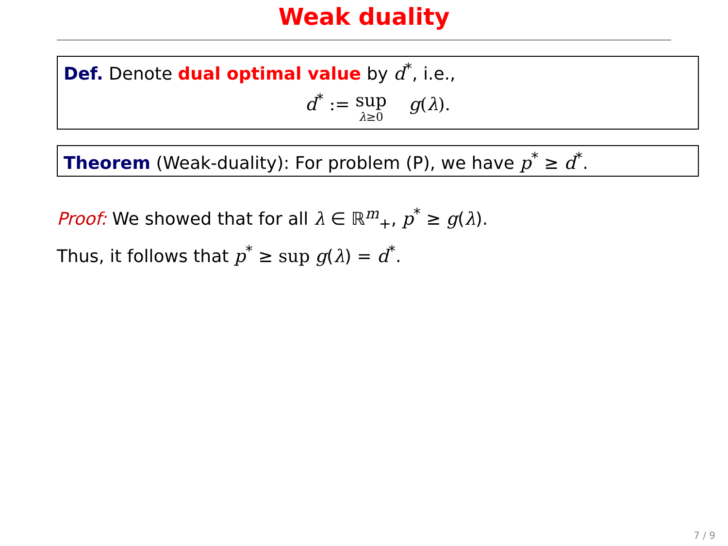Weak duality
Def. Denote dual optimal value by d<sup>*</sup>, i.e.,
d<sup>*</sup> := sup λ≥0 g(λ).
Theorem (Weak-duality): For problem (P), we have p<sup>*</sup> ≥ d<sup>*</sup>.
Proof: We showed that for all λ ∈ ℝ<sup>m</sup><sub>+</sub>, p<sup>*</sup> ≥ g(λ).
Thus, it follows that p<sup>*</sup> ≥ sup g(λ) = d<sup>*</sup>.
7 / 9